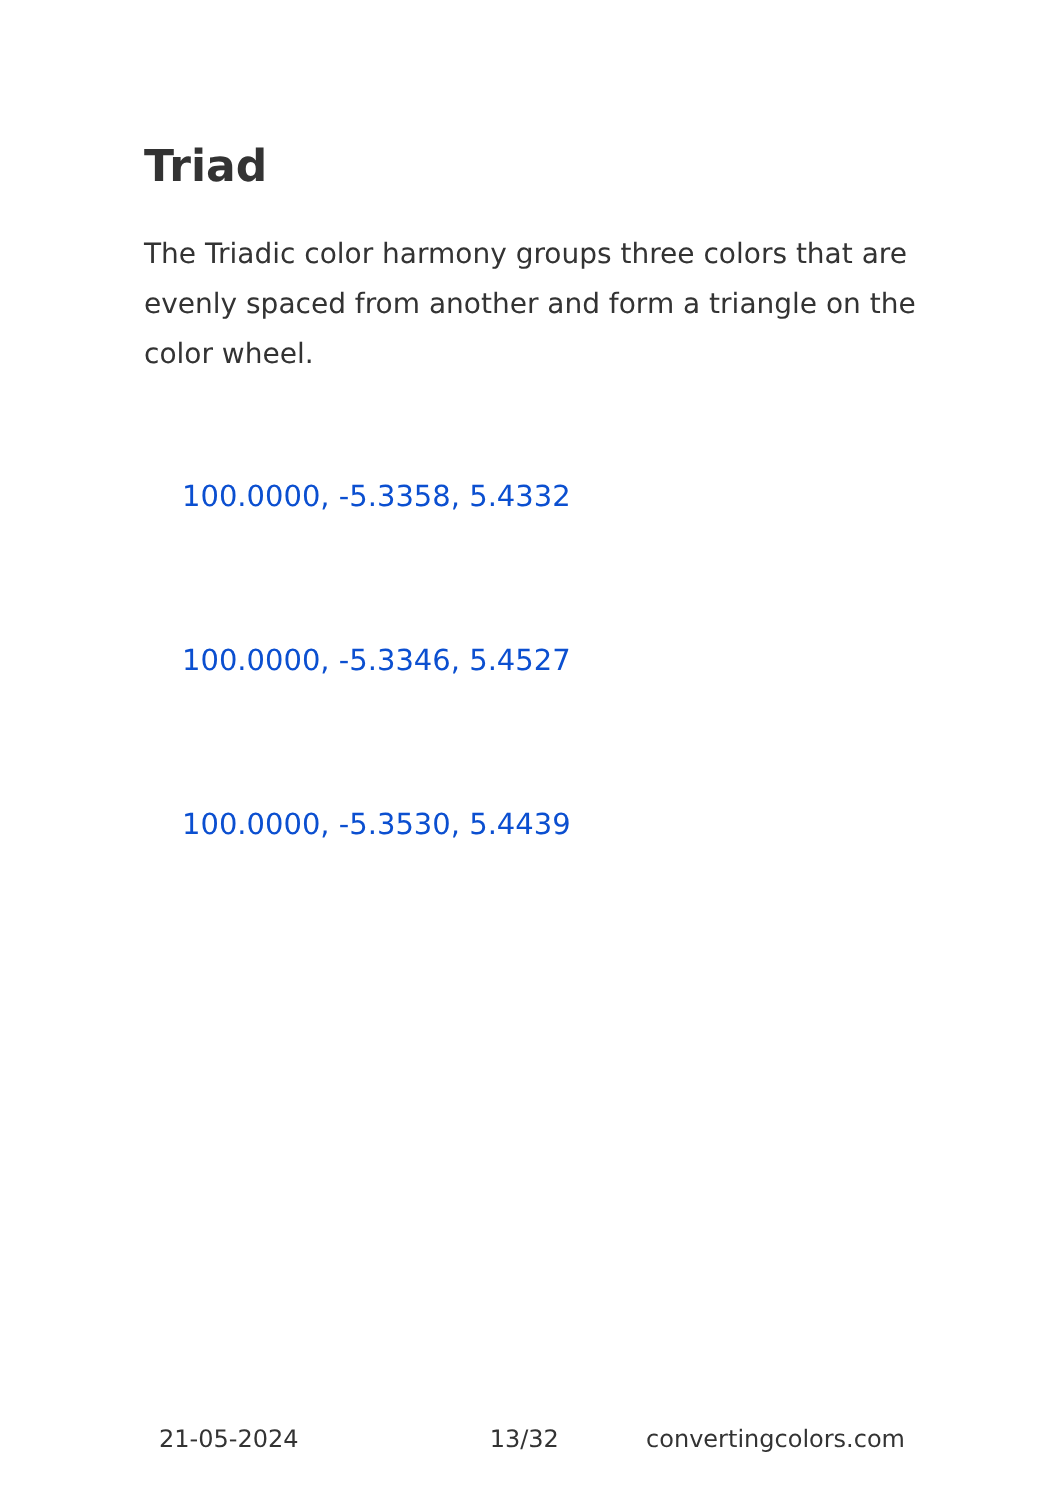Triad
The Triadic color harmony groups three colors that are evenly spaced from another and form a triangle on the color wheel.
100.0000, -5.3358, 5.4332
100.0000, -5.3346, 5.4527
100.0000, -5.3530, 5.4439
21-05-2024 13/32 convertingcolors.com